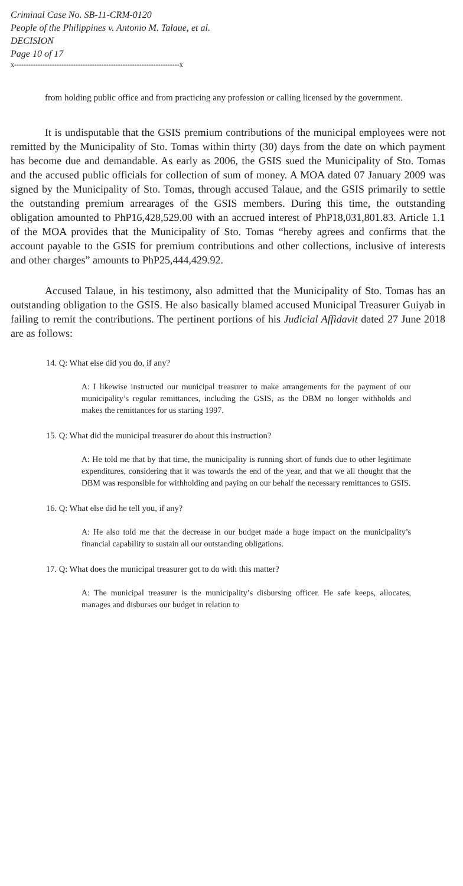Criminal Case No. SB-11-CRM-0120
People of the Philippines v. Antonio M. Talaue, et al.
DECISION
Page 10 of 17
x----------------------------------------------------------------------x
from holding public office and from practicing any profession or calling licensed by the government.
It is undisputable that the GSIS premium contributions of the municipal employees were not remitted by the Municipality of Sto. Tomas within thirty (30) days from the date on which payment has become due and demandable. As early as 2006, the GSIS sued the Municipality of Sto. Tomas and the accused public officials for collection of sum of money. A MOA dated 07 January 2009 was signed by the Municipality of Sto. Tomas, through accused Talaue, and the GSIS primarily to settle the outstanding premium arrearages of the GSIS members. During this time, the outstanding obligation amounted to PhP16,428,529.00 with an accrued interest of PhP18,031,801.83. Article 1.1 of the MOA provides that the Municipality of Sto. Tomas “hereby agrees and confirms that the account payable to the GSIS for premium contributions and other collections, inclusive of interests and other charges” amounts to PhP25,444,429.92.
Accused Talaue, in his testimony, also admitted that the Municipality of Sto. Tomas has an outstanding obligation to the GSIS. He also basically blamed accused Municipal Treasurer Guiyab in failing to remit the contributions. The pertinent portions of his Judicial Affidavit dated 27 June 2018 are as follows:
14. Q: What else did you do, if any?
A: I likewise instructed our municipal treasurer to make arrangements for the payment of our municipality’s regular remittances, including the GSIS, as the DBM no longer withholds and makes the remittances for us starting 1997.
15. Q: What did the municipal treasurer do about this instruction?
A: He told me that by that time, the municipality is running short of funds due to other legitimate expenditures, considering that it was towards the end of the year, and that we all thought that the DBM was responsible for withholding and paying on our behalf the necessary remittances to GSIS.
16. Q: What else did he tell you, if any?
A: He also told me that the decrease in our budget made a huge impact on the municipality’s financial capability to sustain all our outstanding obligations.
17. Q: What does the municipal treasurer got to do with this matter?
A: The municipal treasurer is the municipality’s disbursing officer. He safe keeps, allocates, manages and disburses our budget in relation to